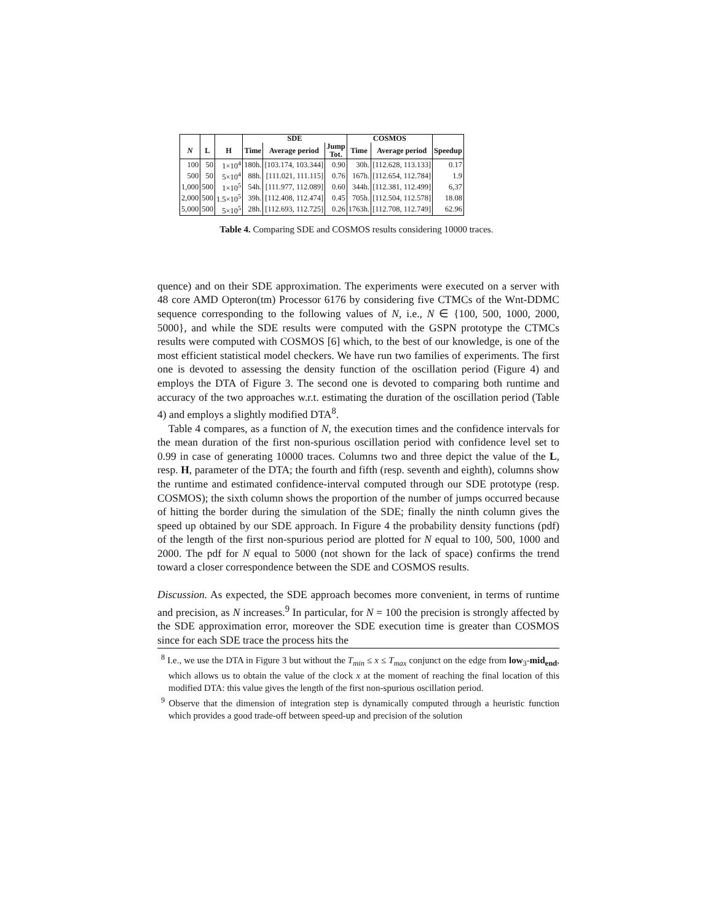| | | | SDE | | | COSMOS | | |
| --- | --- | --- | --- | --- | --- | --- | --- | --- |
| N | L | H | Time | Average period | Jump Tot. | Time | Average period | Speedup |
| 100 | 50 | 1×10<sup>4</sup> | 180h. | [103.174, 103.344] | 0.90 | 30h. | [112.628, 113.133] | 0.17 |
| 500 | 50 | 5×10<sup>4</sup> | 88h. | [111.021, 111.115] | 0.76 | 167h. | [112.654, 112.784] | 1.9 |
| 1,000 | 500 | 1×10<sup>5</sup> | 54h. | [111.977, 112.089] | 0.60 | 344h. | [112.381, 112.499] | 6,37 |
| 2,000 | 500 | 1.5×10<sup>5</sup> | 39h. | [112.408, 112.474] | 0.45 | 705h. | [112.504, 112.578] | 18.08 |
| 5,000 | 500 | 5×10<sup>5</sup> | 28h. | [112.693, 112.725] | 0.26 | 1763h. | [112.708, 112.749] | 62.96 |
Table 4. Comparing SDE and COSMOS results considering 10000 traces.
quence) and on their SDE approximation. The experiments were executed on a server with 48 core AMD Opteron(tm) Processor 6176 by considering five CTMCs of the Wnt-DDMC sequence corresponding to the following values of N, i.e., N ∈ {100, 500, 1000, 2000, 5000}, and while the SDE results were computed with the GSPN prototype the CTMCs results were computed with COSMOS [6] which, to the best of our knowledge, is one of the most efficient statistical model checkers. We have run two families of experiments. The first one is devoted to assessing the density function of the oscillation period (Figure 4) and employs the DTA of Figure 3. The second one is devoted to comparing both runtime and accuracy of the two approaches w.r.t. estimating the duration of the oscillation period (Table 4) and employs a slightly modified DTA<sup>8</sup>.
Table 4 compares, as a function of N, the execution times and the confidence intervals for the mean duration of the first non-spurious oscillation period with confidence level set to 0.99 in case of generating 10000 traces. Columns two and three depict the value of the L, resp. H, parameter of the DTA; the fourth and fifth (resp. seventh and eighth), columns show the runtime and estimated confidence-interval computed through our SDE prototype (resp. COSMOS); the sixth column shows the proportion of the number of jumps occurred because of hitting the border during the simulation of the SDE; finally the ninth column gives the speed up obtained by our SDE approach. In Figure 4 the probability density functions (pdf) of the length of the first non-spurious period are plotted for N equal to 100, 500, 1000 and 2000. The pdf for N equal to 5000 (not shown for the lack of space) confirms the trend toward a closer correspondence between the SDE and COSMOS results.
Discussion. As expected, the SDE approach becomes more convenient, in terms of runtime and precision, as N increases.<sup>9</sup> In particular, for N = 100 the precision is strongly affected by the SDE approximation error, moreover the SDE execution time is greater than COSMOS since for each SDE trace the process hits the
<sup>8</sup> I.e., we use the DTA in Figure 3 but without the T<sub>min</sub> ≤ x ≤ T<sub>max</sub> conjunct on the edge from low<sub>3</sub>-mid<sub>end</sub>, which allows us to obtain the value of the clock x at the moment of reaching the final location of this modified DTA: this value gives the length of the first non-spurious oscillation period.
<sup>9</sup> Observe that the dimension of integration step is dynamically computed through a heuristic function which provides a good trade-off between speed-up and precision of the solution